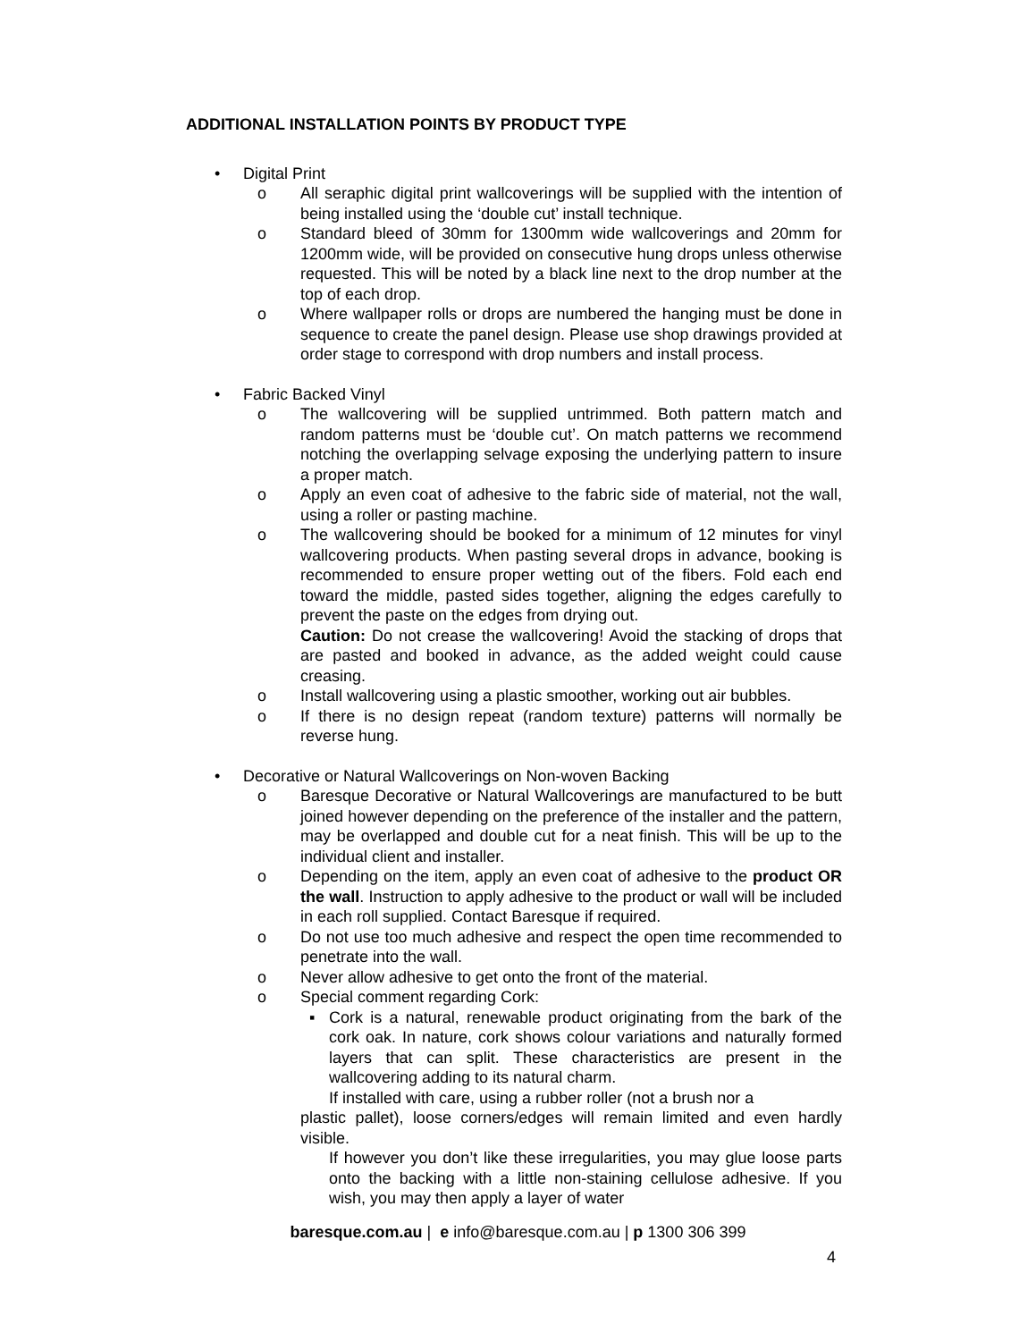ADDITIONAL INSTALLATION POINTS BY PRODUCT TYPE
• Digital Print
o All seraphic digital print wallcoverings will be supplied with the intention of being installed using the ‘double cut’ install technique.
o Standard bleed of 30mm for 1300mm wide wallcoverings and 20mm for 1200mm wide, will be provided on consecutive hung drops unless otherwise requested. This will be noted by a black line next to the drop number at the top of each drop.
o Where wallpaper rolls or drops are numbered the hanging must be done in sequence to create the panel design. Please use shop drawings provided at order stage to correspond with drop numbers and install process.
• Fabric Backed Vinyl
o The wallcovering will be supplied untrimmed. Both pattern match and random patterns must be ‘double cut’. On match patterns we recommend notching the overlapping selvage exposing the underlying pattern to insure a proper match.
o Apply an even coat of adhesive to the fabric side of material, not the wall, using a roller or pasting machine.
o The wallcovering should be booked for a minimum of 12 minutes for vinyl wallcovering products. When pasting several drops in advance, booking is recommended to ensure proper wetting out of the fibers. Fold each end toward the middle, pasted sides together, aligning the edges carefully to prevent the paste on the edges from drying out.
Caution: Do not crease the wallcovering! Avoid the stacking of drops that are pasted and booked in advance, as the added weight could cause creasing.
o Install wallcovering using a plastic smoother, working out air bubbles.
o If there is no design repeat (random texture) patterns will normally be reverse hung.
• Decorative or Natural Wallcoverings on Non-woven Backing
o Baresque Decorative or Natural Wallcoverings are manufactured to be butt joined however depending on the preference of the installer and the pattern, may be overlapped and double cut for a neat finish. This will be up to the individual client and installer.
o Depending on the item, apply an even coat of adhesive to the product OR the wall. Instruction to apply adhesive to the product or wall will be included in each roll supplied. Contact Baresque if required.
o Do not use too much adhesive and respect the open time recommended to penetrate into the wall.
o Never allow adhesive to get onto the front of the material.
o Special comment regarding Cork:
▪ Cork is a natural, renewable product originating from the bark of the cork oak. In nature, cork shows colour variations and naturally formed layers that can split. These characteristics are present in the wallcovering adding to its natural charm.
If installed with care, using a rubber roller (not a brush nor a
plastic pallet), loose corners/edges will remain limited and even hardly visible.
If however you don’t like these irregularities, you may glue loose parts onto the backing with a little non-staining cellulose adhesive. If you wish, you may then apply a layer of water
baresque.com.au | e info@baresque.com.au | p 1300 306 399
4